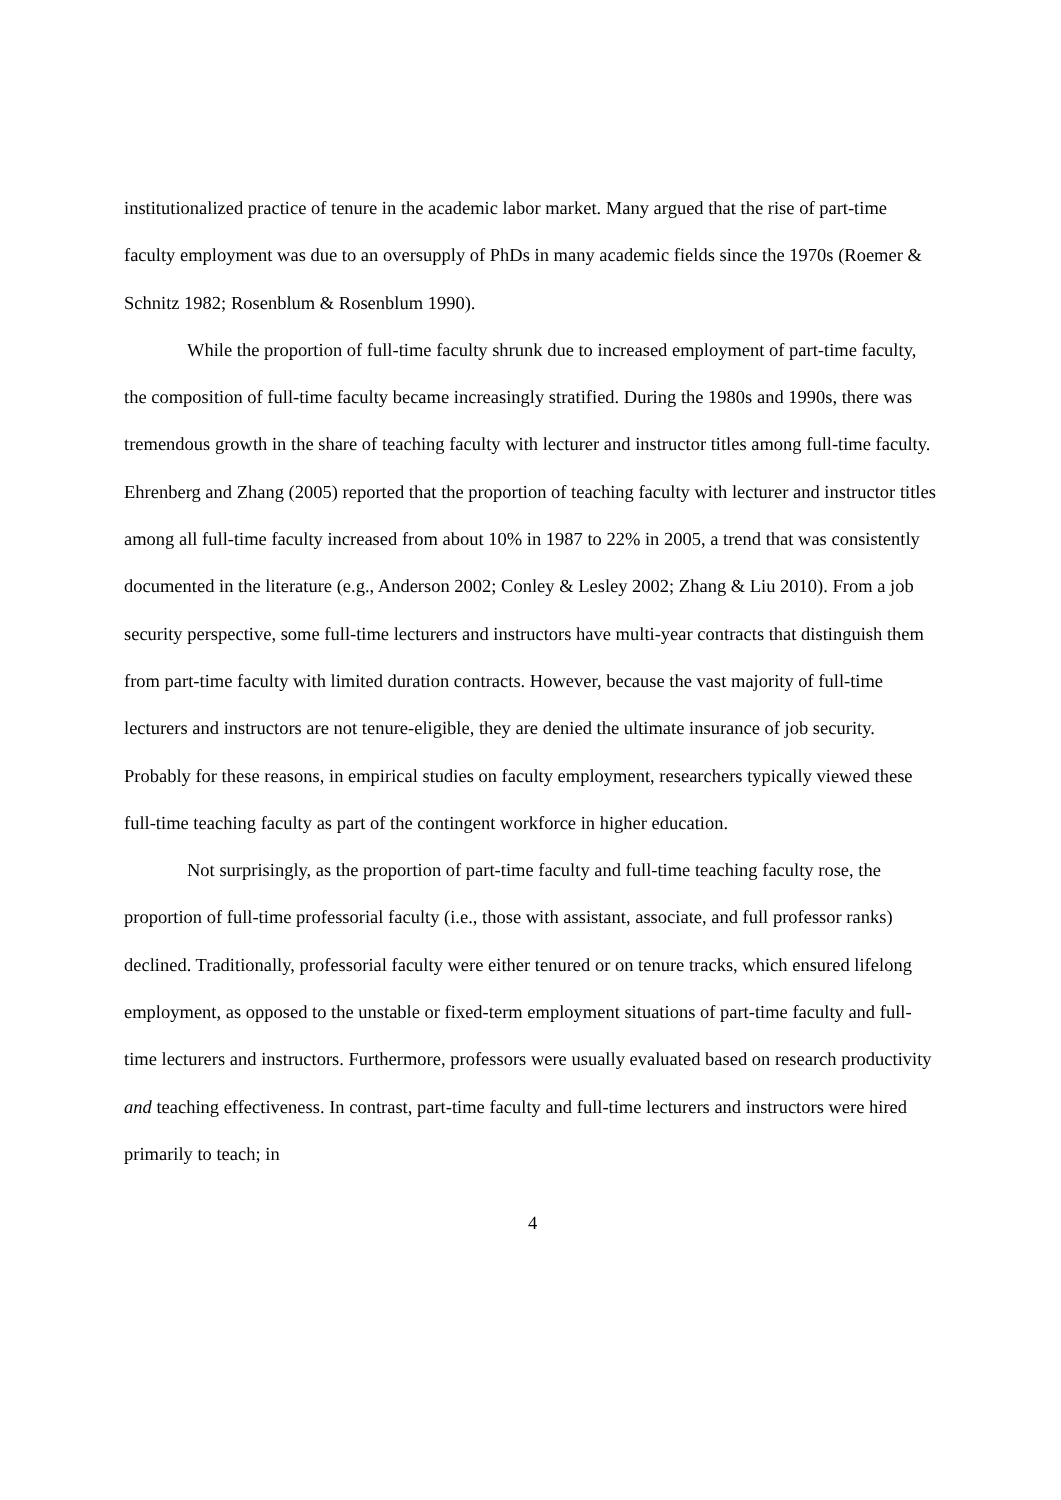institutionalized practice of tenure in the academic labor market. Many argued that the rise of part-time faculty employment was due to an oversupply of PhDs in many academic fields since the 1970s (Roemer & Schnitz 1982; Rosenblum & Rosenblum 1990).
While the proportion of full-time faculty shrunk due to increased employment of part-time faculty, the composition of full-time faculty became increasingly stratified. During the 1980s and 1990s, there was tremendous growth in the share of teaching faculty with lecturer and instructor titles among full-time faculty. Ehrenberg and Zhang (2005) reported that the proportion of teaching faculty with lecturer and instructor titles among all full-time faculty increased from about 10% in 1987 to 22% in 2005, a trend that was consistently documented in the literature (e.g., Anderson 2002; Conley & Lesley 2002; Zhang & Liu 2010). From a job security perspective, some full-time lecturers and instructors have multi-year contracts that distinguish them from part-time faculty with limited duration contracts. However, because the vast majority of full-time lecturers and instructors are not tenure-eligible, they are denied the ultimate insurance of job security. Probably for these reasons, in empirical studies on faculty employment, researchers typically viewed these full-time teaching faculty as part of the contingent workforce in higher education.
Not surprisingly, as the proportion of part-time faculty and full-time teaching faculty rose, the proportion of full-time professorial faculty (i.e., those with assistant, associate, and full professor ranks) declined. Traditionally, professorial faculty were either tenured or on tenure tracks, which ensured lifelong employment, as opposed to the unstable or fixed-term employment situations of part-time faculty and full-time lecturers and instructors. Furthermore, professors were usually evaluated based on research productivity and teaching effectiveness. In contrast, part-time faculty and full-time lecturers and instructors were hired primarily to teach; in
4